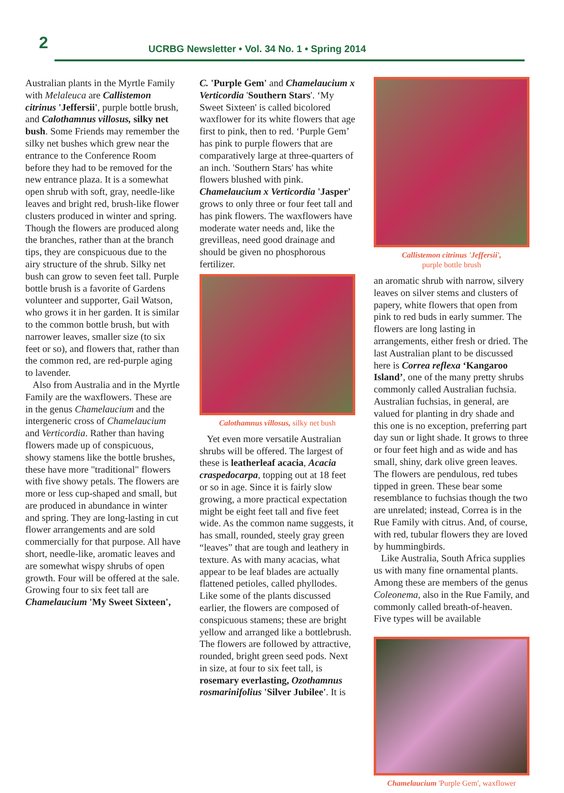2
UCRBG Newsletter • Vol. 34 No. 1 • Spring 2014
Australian plants in the Myrtle Family with Melaleuca are Callistemon citrinus 'Jeffersii', purple bottle brush, and Calothamnus villosus, silky net bush. Some Friends may remember the silky net bushes which grew near the entrance to the Conference Room before they had to be removed for the new entrance plaza. It is a somewhat open shrub with soft, gray, needle-like leaves and bright red, brush-like flower clusters produced in winter and spring. Though the flowers are produced along the branches, rather than at the branch tips, they are conspicuous due to the airy structure of the shrub. Silky net bush can grow to seven feet tall. Purple bottle brush is a favorite of Gardens volunteer and supporter, Gail Watson, who grows it in her garden. It is similar to the common bottle brush, but with narrower leaves, smaller size (to six feet or so), and flowers that, rather than the common red, are red-purple aging to lavender.
Also from Australia and in the Myrtle Family are the waxflowers. These are in the genus Chamelaucium and the intergeneric cross of Chamelaucium and Verticordia. Rather than having flowers made up of conspicuous, showy stamens like the bottle brushes, these have more "traditional" flowers with five showy petals. The flowers are more or less cup-shaped and small, but are produced in abundance in winter and spring. They are long-lasting in cut flower arrangements and are sold commercially for that purpose. All have short, needle-like, aromatic leaves and are somewhat wispy shrubs of open growth. Four will be offered at the sale. Growing four to six feet tall are Chamelaucium 'My Sweet Sixteen',
C. 'Purple Gem' and Chamelaucium x Verticordia 'Southern Stars'. ‘My Sweet Sixteen' is called bicolored waxflower for its white flowers that age first to pink, then to red. ‘Purple Gem’ has pink to purple flowers that are comparatively large at three-quarters of an inch. 'Southern Stars' has white flowers blushed with pink. Chamelaucium x Verticordia 'Jasper' grows to only three or four feet tall and has pink flowers. The waxflowers have moderate water needs and, like the grevilleas, need good drainage and should be given no phosphorous fertilizer.
Calothamnus villosus, silky net bush
Yet even more versatile Australian shrubs will be offered. The largest of these is leatherleaf acacia, Acacia craspedocarpa, topping out at 18 feet or so in age. Since it is fairly slow growing, a more practical expectation might be eight feet tall and five feet wide. As the common name suggests, it has small, rounded, steely gray green “leaves” that are tough and leathery in texture. As with many acacias, what appear to be leaf blades are actually flattened petioles, called phyllodes. Like some of the plants discussed earlier, the flowers are composed of conspicuous stamens; these are bright yellow and arranged like a bottlebrush. The flowers are followed by attractive, rounded, bright green seed pods. Next in size, at four to six feet tall, is rosemary everlasting, Ozothamnus rosmarinifolius 'Silver Jubilee'. It is
Callistemon citrinus 'Jeffersii',
purple bottle brush
an aromatic shrub with narrow, silvery leaves on silver stems and clusters of papery, white flowers that open from pink to red buds in early summer. The flowers are long lasting in arrangements, either fresh or dried. The last Australian plant to be discussed here is Correa reflexa ‘Kangaroo Island’, one of the many pretty shrubs commonly called Australian fuchsia. Australian fuchsias, in general, are valued for planting in dry shade and this one is no exception, preferring part day sun or light shade. It grows to three or four feet high and as wide and has small, shiny, dark olive green leaves. The flowers are pendulous, red tubes tipped in green. These bear some resemblance to fuchsias though the two are unrelated; instead, Correa is in the Rue Family with citrus. And, of course, with red, tubular flowers they are loved by hummingbirds.
Like Australia, South Africa supplies us with many fine ornamental plants. Among these are members of the genus Coleonema, also in the Rue Family, and commonly called breath-of-heaven. Five types will be available
Chamelaucium 'Purple Gem', waxflower